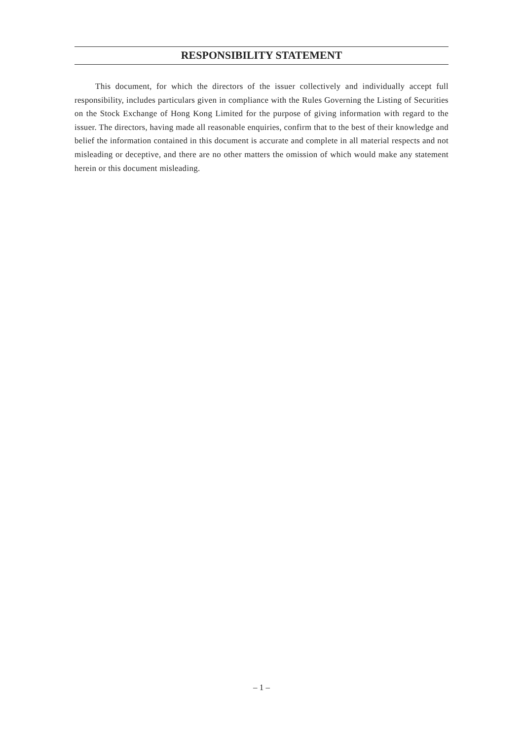RESPONSIBILITY STATEMENT
This document, for which the directors of the issuer collectively and individually accept full responsibility, includes particulars given in compliance with the Rules Governing the Listing of Securities on the Stock Exchange of Hong Kong Limited for the purpose of giving information with regard to the issuer. The directors, having made all reasonable enquiries, confirm that to the best of their knowledge and belief the information contained in this document is accurate and complete in all material respects and not misleading or deceptive, and there are no other matters the omission of which would make any statement herein or this document misleading.
– 1 –